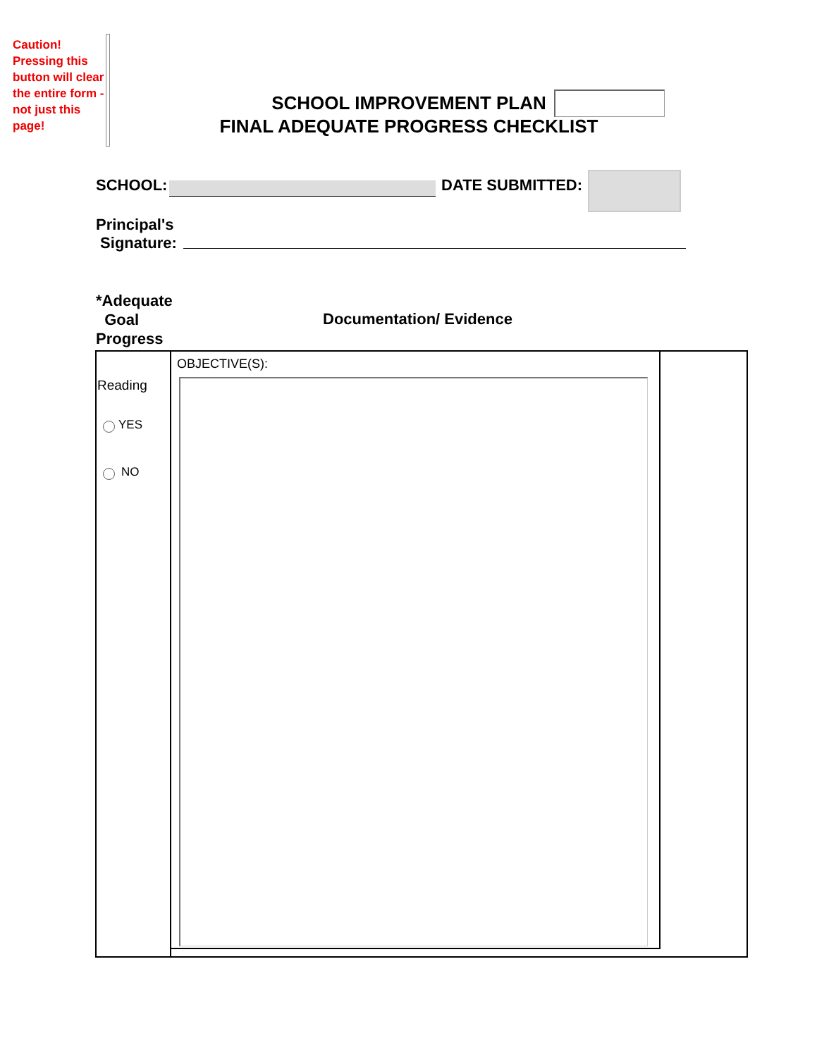Caution! Pressing this button will clear the entire form - not just this page!
SCHOOL IMPROVEMENT PLAN
FINAL ADEQUATE PROGRESS CHECKLIST
SCHOOL: DATE SUBMITTED:
Principal's
Signature:
*Adequate
Goal
Progress
Documentation/ Evidence
OBJECTIVE(S):
Reading
YES
NO